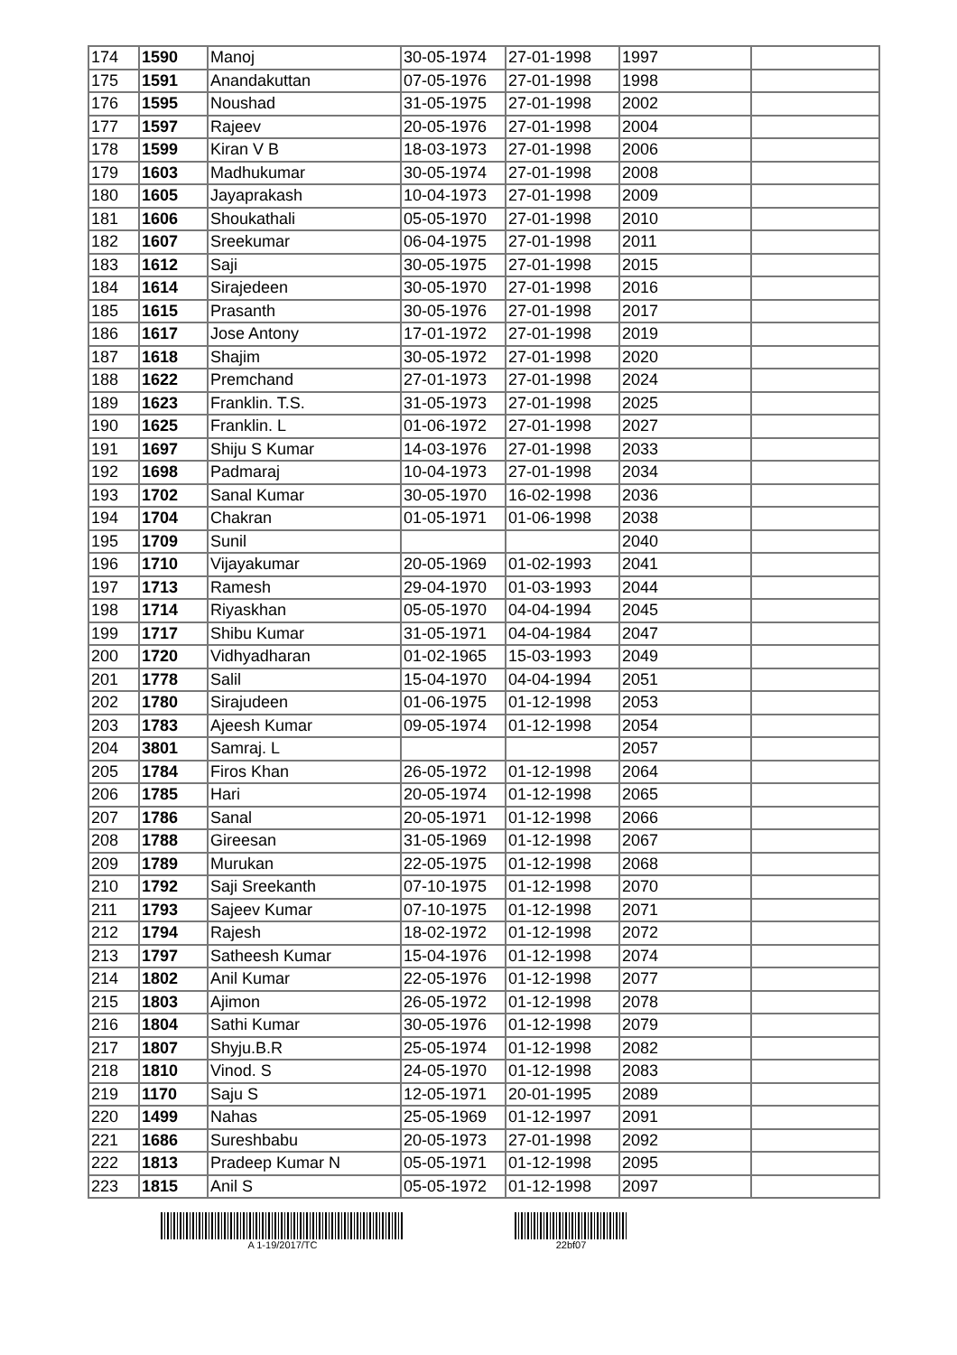| 174 | 1590 | Manoj | 30-05-1974 | 27-01-1998 | 1997 | |
| 175 | 1591 | Anandakuttan | 07-05-1976 | 27-01-1998 | 1998 | |
| 176 | 1595 | Noushad | 31-05-1975 | 27-01-1998 | 2002 | |
| 177 | 1597 | Rajeev | 20-05-1976 | 27-01-1998 | 2004 | |
| 178 | 1599 | Kiran V B | 18-03-1973 | 27-01-1998 | 2006 | |
| 179 | 1603 | Madhukumar | 30-05-1974 | 27-01-1998 | 2008 | |
| 180 | 1605 | Jayaprakash | 10-04-1973 | 27-01-1998 | 2009 | |
| 181 | 1606 | Shoukathali | 05-05-1970 | 27-01-1998 | 2010 | |
| 182 | 1607 | Sreekumar | 06-04-1975 | 27-01-1998 | 2011 | |
| 183 | 1612 | Saji | 30-05-1975 | 27-01-1998 | 2015 | |
| 184 | 1614 | Sirajedeen | 30-05-1970 | 27-01-1998 | 2016 | |
| 185 | 1615 | Prasanth | 30-05-1976 | 27-01-1998 | 2017 | |
| 186 | 1617 | Jose Antony | 17-01-1972 | 27-01-1998 | 2019 | |
| 187 | 1618 | Shajim | 30-05-1972 | 27-01-1998 | 2020 | |
| 188 | 1622 | Premchand | 27-01-1973 | 27-01-1998 | 2024 | |
| 189 | 1623 | Franklin. T.S. | 31-05-1973 | 27-01-1998 | 2025 | |
| 190 | 1625 | Franklin. L | 01-06-1972 | 27-01-1998 | 2027 | |
| 191 | 1697 | Shiju S Kumar | 14-03-1976 | 27-01-1998 | 2033 | |
| 192 | 1698 | Padmaraj | 10-04-1973 | 27-01-1998 | 2034 | |
| 193 | 1702 | Sanal Kumar | 30-05-1970 | 16-02-1998 | 2036 | |
| 194 | 1704 | Chakran | 01-05-1971 | 01-06-1998 | 2038 | |
| 195 | 1709 | Sunil | | | 2040 | |
| 196 | 1710 | Vijayakumar | 20-05-1969 | 01-02-1993 | 2041 | |
| 197 | 1713 | Ramesh | 29-04-1970 | 01-03-1993 | 2044 | |
| 198 | 1714 | Riyaskhan | 05-05-1970 | 04-04-1994 | 2045 | |
| 199 | 1717 | Shibu Kumar | 31-05-1971 | 04-04-1984 | 2047 | |
| 200 | 1720 | Vidhyadharan | 01-02-1965 | 15-03-1993 | 2049 | |
| 201 | 1778 | Salil | 15-04-1970 | 04-04-1994 | 2051 | |
| 202 | 1780 | Sirajudeen | 01-06-1975 | 01-12-1998 | 2053 | |
| 203 | 1783 | Ajeesh Kumar | 09-05-1974 | 01-12-1998 | 2054 | |
| 204 | 3801 | Samraj. L | | | 2057 | |
| 205 | 1784 | Firos Khan | 26-05-1972 | 01-12-1998 | 2064 | |
| 206 | 1785 | Hari | 20-05-1974 | 01-12-1998 | 2065 | |
| 207 | 1786 | Sanal | 20-05-1971 | 01-12-1998 | 2066 | |
| 208 | 1788 | Gireesan | 31-05-1969 | 01-12-1998 | 2067 | |
| 209 | 1789 | Murukan | 22-05-1975 | 01-12-1998 | 2068 | |
| 210 | 1792 | Saji Sreekanth | 07-10-1975 | 01-12-1998 | 2070 | |
| 211 | 1793 | Sajeev Kumar | 07-10-1975 | 01-12-1998 | 2071 | |
| 212 | 1794 | Rajesh | 18-02-1972 | 01-12-1998 | 2072 | |
| 213 | 1797 | Satheesh Kumar | 15-04-1976 | 01-12-1998 | 2074 | |
| 214 | 1802 | Anil Kumar | 22-05-1976 | 01-12-1998 | 2077 | |
| 215 | 1803 | Ajimon | 26-05-1972 | 01-12-1998 | 2078 | |
| 216 | 1804 | Sathi Kumar | 30-05-1976 | 01-12-1998 | 2079 | |
| 217 | 1807 | Shyju.B.R | 25-05-1974 | 01-12-1998 | 2082 | |
| 218 | 1810 | Vinod. S | 24-05-1970 | 01-12-1998 | 2083 | |
| 219 | 1170 | Saju S | 12-05-1971 | 20-01-1995 | 2089 | |
| 220 | 1499 | Nahas | 25-05-1969 | 01-12-1997 | 2091 | |
| 221 | 1686 | Sureshbabu | 20-05-1973 | 27-01-1998 | 2092 | |
| 222 | 1813 | Pradeep Kumar N | 05-05-1971 | 01-12-1998 | 2095 | |
| 223 | 1815 | Anil S | 05-05-1972 | 01-12-1998 | 2097 | |
A 1-19/2017/TC 22bf07